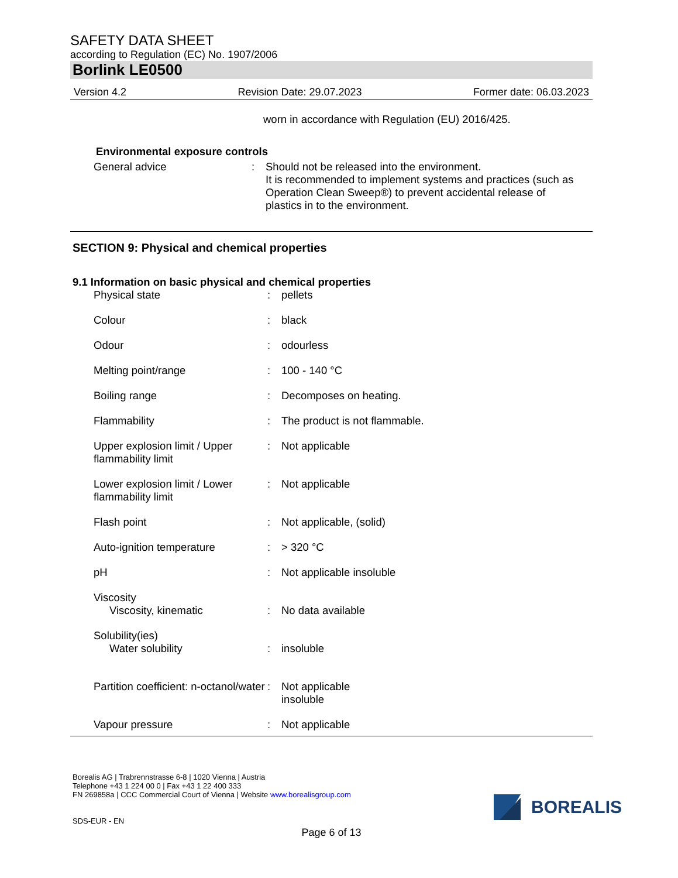SAFETY DATA SHEET
according to Regulation (EC) No. 1907/2006
Borlink LE0500
Version 4.2 Revision Date: 29.07.2023 Former date: 06.03.2023
worn in accordance with Regulation (EU) 2016/425.
Environmental exposure controls
| General advice | : | Should not be released into the environment. It is recommended to implement systems and practices (such as Operation Clean Sweep®) to prevent accidental release of plastics in to the environment. |
SECTION 9: Physical and chemical properties
9.1 Information on basic physical and chemical properties
| Physical state | : | pellets |
| Colour | : | black |
| Odour | : | odourless |
| Melting point/range | : | 100 - 140 °C |
| Boiling range | : | Decomposes on heating. |
| Flammability | : | The product is not flammable. |
| Upper explosion limit / Upper flammability limit | : | Not applicable |
| Lower explosion limit / Lower flammability limit | : | Not applicable |
| Flash point | : | Not applicable, (solid) |
| Auto-ignition temperature | : | > 320 °C |
| pH | : | Not applicable insoluble |
| Viscosity | | |
| Viscosity, kinematic | : | No data available |
| Solubility(ies) | | |
| Water solubility | : | insoluble |
| Partition coefficient: n-octanol/water | : | Not applicable insoluble |
| Vapour pressure | : | Not applicable |
Borealis AG | Trabrennstrasse 6-8 | 1020 Vienna | Austria
Telephone +43 1 224 00 0 | Fax +43 1 22 400 333
FN 269858a | CCC Commercial Court of Vienna | Website www.borealisgroup.com
SDS-EUR - EN
BOREALIS
Page 6 of 13